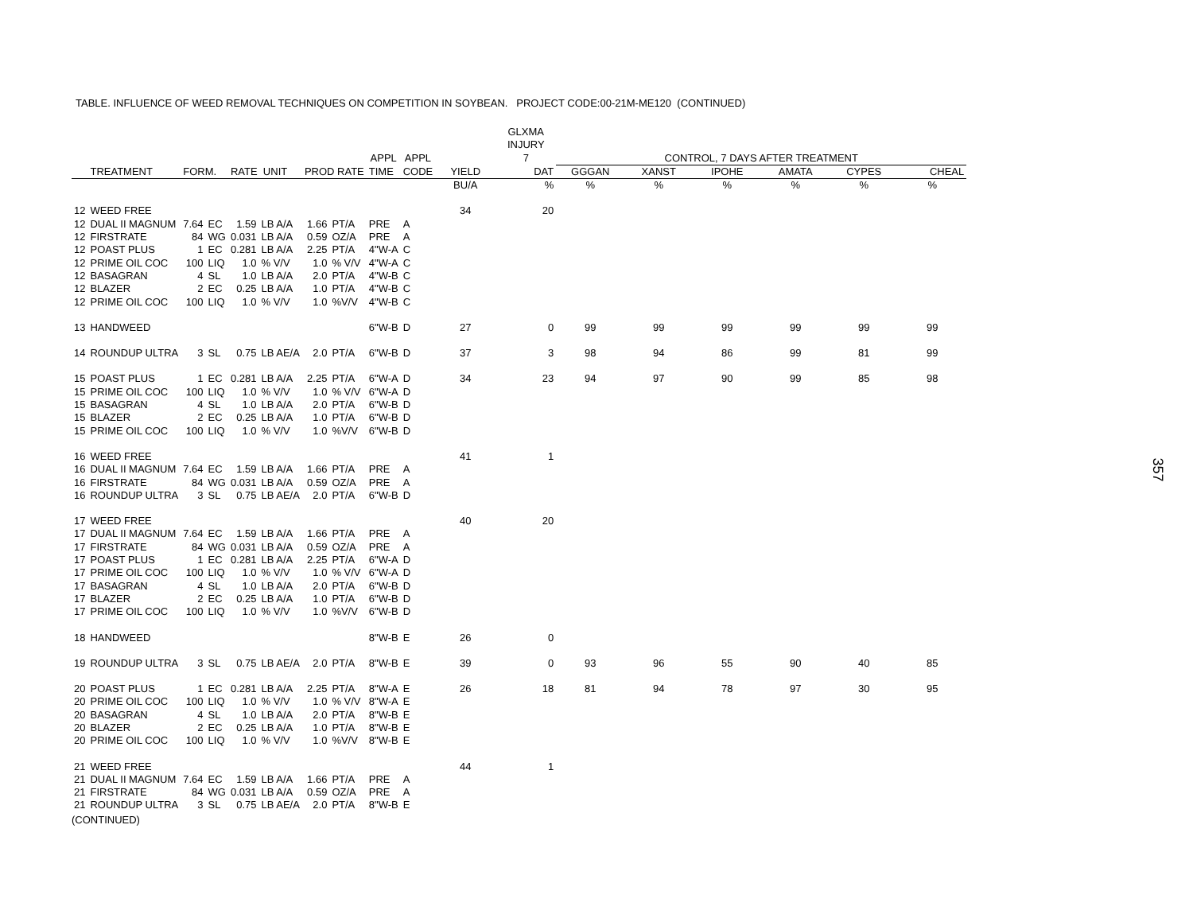TABLE. INFLUENCE OF WEED REMOVAL TECHNIQUES ON COMPETITION IN SOYBEAN. PROJECT CODE:00-21M-ME120 (CONTINUED)
| | | | | | | | | | | | GLXMA | | | | | | |
| --- | --- | --- | --- | --- | --- | --- | --- | --- | --- | --- | --- | --- | --- | --- | --- | --- | --- |
| | | | | | | | | | | | INJURY | | | | | | |
| | | | | | | | | APPL | APPL | | 7 | CONTROL, 7 DAYS AFTER TREATMENT | | | | | |
| | TREATMENT | FORM. | | RATE UNIT | | PROD RATE | | TIME | CODE | YIELD | DAT | GGGAN | XANST | IPOHE | AMATA | CYPES | CHEAL |
| | | | | | | | | | | BU/A | % | % | % | % | % | % | % |
| 12 | WEED FREE | | | | | | | | | 34 | 20 | | | | | | |
| 12 | DUAL II MAGNUM | 7.64 | EC | 1.59 | LB A/A | 1.66 | PT/A | PRE | A | | | | | | | | |
| 12 | FIRSTRATE | 84 | WG | 0.031 | LB A/A | 0.59 | OZ/A | PRE | A | | | | | | | | |
| 12 | POAST PLUS | 1 | EC | 0.281 | LB A/A | 2.25 | PT/A | 4"W-A | C | | | | | | | | |
| 12 | PRIME OIL COC | 100 | LIQ | 1.0 | % V/V | 1.0 | % V/V | 4"W-A | C | | | | | | | | |
| 12 | BASAGRAN | 4 | SL | 1.0 | LB A/A | 2.0 | PT/A | 4"W-B | C | | | | | | | | |
| 12 | BLAZER | 2 | EC | 0.25 | LB A/A | 1.0 | PT/A | 4"W-B | C | | | | | | | | |
| 12 | PRIME OIL COC | 100 | LIQ | 1.0 | % V/V | 1.0 | %V/V | 4"W-B | C | | | | | | | | |
| 13 | HANDWEED | | | | | | | 6"W-B | D | 27 | 0 | 99 | 99 | 99 | 99 | 99 | 99 |
| 14 | ROUNDUP ULTRA | 3 | SL | 0.75 | LB AE/A | 2.0 | PT/A | 6"W-B | D | 37 | 3 | 98 | 94 | 86 | 99 | 81 | 99 |
| 15 | POAST PLUS | 1 | EC | 0.281 | LB A/A | 2.25 | PT/A | 6"W-A | D | 34 | 23 | 94 | 97 | 90 | 99 | 85 | 98 |
| 15 | PRIME OIL COC | 100 | LIQ | 1.0 | % V/V | 1.0 | % V/V | 6"W-A | D | | | | | | | | |
| 15 | BASAGRAN | 4 | SL | 1.0 | LB A/A | 2.0 | PT/A | 6"W-B | D | | | | | | | | |
| 15 | BLAZER | 2 | EC | 0.25 | LB A/A | 1.0 | PT/A | 6"W-B | D | | | | | | | | |
| 15 | PRIME OIL COC | 100 | LIQ | 1.0 | % V/V | 1.0 | %V/V | 6"W-B | D | | | | | | | | |
| 16 | WEED FREE | | | | | | | | | 41 | 1 | | | | | | |
| 16 | DUAL II MAGNUM | 7.64 | EC | 1.59 | LB A/A | 1.66 | PT/A | PRE | A | | | | | | | | |
| 16 | FIRSTRATE | 84 | WG | 0.031 | LB A/A | 0.59 | OZ/A | PRE | A | | | | | | | | |
| 16 | ROUNDUP ULTRA | 3 | SL | 0.75 | LB AE/A | 2.0 | PT/A | 6"W-B | D | | | | | | | | |
| 17 | WEED FREE | | | | | | | | | 40 | 20 | | | | | | |
| 17 | DUAL II MAGNUM | 7.64 | EC | 1.59 | LB A/A | 1.66 | PT/A | PRE | A | | | | | | | | |
| 17 | FIRSTRATE | 84 | WG | 0.031 | LB A/A | 0.59 | OZ/A | PRE | A | | | | | | | | |
| 17 | POAST PLUS | 1 | EC | 0.281 | LB A/A | 2.25 | PT/A | 6"W-A | D | | | | | | | | |
| 17 | PRIME OIL COC | 100 | LIQ | 1.0 | % V/V | 1.0 | % V/V | 6"W-A | D | | | | | | | | |
| 17 | BASAGRAN | 4 | SL | 1.0 | LB A/A | 2.0 | PT/A | 6"W-B | D | | | | | | | | |
| 17 | BLAZER | 2 | EC | 0.25 | LB A/A | 1.0 | PT/A | 6"W-B | D | | | | | | | | |
| 17 | PRIME OIL COC | 100 | LIQ | 1.0 | % V/V | 1.0 | %V/V | 6"W-B | D | | | | | | | | |
| 18 | HANDWEED | | | | | | | 8"W-B | E | 26 | 0 | | | | | | |
| 19 | ROUNDUP ULTRA | 3 | SL | 0.75 | LB AE/A | 2.0 | PT/A | 8"W-B | E | 39 | 0 | 93 | 96 | 55 | 90 | 40 | 85 |
| 20 | POAST PLUS | 1 | EC | 0.281 | LB A/A | 2.25 | PT/A | 8"W-A | E | 26 | 18 | 81 | 94 | 78 | 97 | 30 | 95 |
| 20 | PRIME OIL COC | 100 | LIQ | 1.0 | % V/V | 1.0 | % V/V | 8"W-A | E | | | | | | | | |
| 20 | BASAGRAN | 4 | SL | 1.0 | LB A/A | 2.0 | PT/A | 8"W-B | E | | | | | | | | |
| 20 | BLAZER | 2 | EC | 0.25 | LB A/A | 1.0 | PT/A | 8"W-B | E | | | | | | | | |
| 20 | PRIME OIL COC | 100 | LIQ | 1.0 | % V/V | 1.0 | %V/V | 8"W-B | E | | | | | | | | |
| 21 | WEED FREE | | | | | | | | | 44 | 1 | | | | | | |
| 21 | DUAL II MAGNUM | 7.64 | EC | 1.59 | LB A/A | 1.66 | PT/A | PRE | A | | | | | | | | |
| 21 | FIRSTRATE | 84 | WG | 0.031 | LB A/A | 0.59 | OZ/A | PRE | A | | | | | | | | |
| 21 | ROUNDUP ULTRA | 3 | SL | 0.75 | LB AE/A | 2.0 | PT/A | 8"W-B | E | | | | | | | | |
(CONTINUED)
357